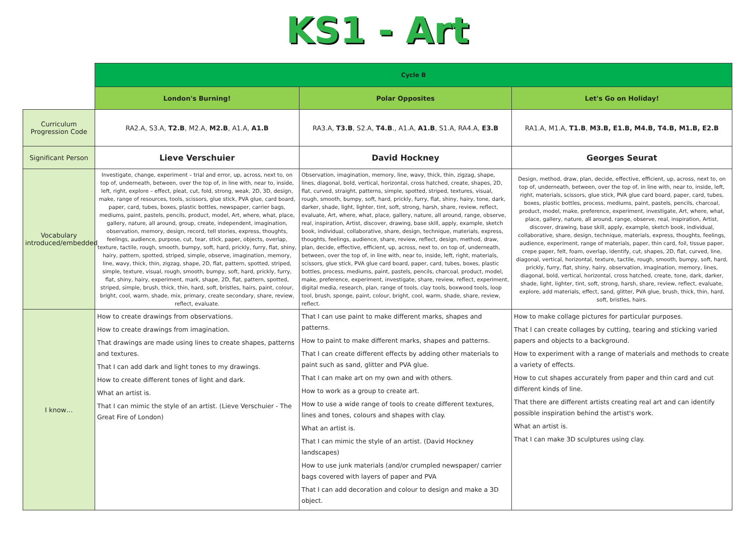KS1 - Art
| | Cycle B | | |
| | London's Burning! | Polar Opposites | Let's Go on Holiday! |
| Curriculum Progression Code | RA2.A, S3.A, T2.B , M2.A, M2.B , A1.A, A1.B | RA3.A, T3.B , S2.A, T4.B ., A1.A, A1.B , S1.A, RA4.A, E3.B | RA1.A, M1.A, T1.B , M3.B, E1.B, M4.B, T4.B, M1.B, E2.B |
| Significant Person | Lieve Verschuier | David Hockney | Georges Seurat |
| Vocabulary introduced/embedded | Investigate, change, experiment – trial and error, up, across, next to, on top of, underneath, between, over the top of, in line with, near to, inside, left, right, explore – effect, pleat, cut, fold, strong, weak, 2D, 3D, design, make, range of resources, tools, scissors, glue stick, PVA glue, card board, paper, card, tubes, boxes, plastic bottles, newspaper, carrier bags, mediums, paint, pastels, pencils, product, model, Art, where, what, place, gallery, nature, all around, group, create, independent, imagination, observation, memory, design, record, tell stories, express, thoughts, feelings, audience, purpose, cut, tear, stick, paper, objects, overlap, texture, tactile, rough, smooth, bumpy, soft, hard, prickly, furry, flat, shiny, hairy, pattern, spotted, striped, simple, observe, imagination, memory, line, wavy, thick, thin, zigzag, shape, 2D, flat, pattern, spotted, striped, simple, texture, visual, rough, smooth, bumpy, soft, hard, prickly, furry, flat, shiny, hairy, experiment, mark, shape, 2D, flat, pattern, spotted, striped, simple, brush, thick, thin, hard, soft, bristles, hairs, paint, colour, bright, cool, warm, shade, mix, primary, create secondary, share, review, reflect, evaluate. | Observation, imagination, memory, line, wavy, thick, thin, zigzag, shape, lines, diagonal, bold, vertical, horizontal, cross hatched, create, shapes, 2D, flat, curved, straight, patterns, simple, spotted, striped, textures, visual, rough, smooth, bumpy, soft, hard, prickly, furry, flat, shiny, hairy, tone, dark, darker, shade, light, lighter, tint, soft, strong, harsh, share, review, reflect, evaluate, Art, where, what, place, gallery, nature, all around, range, observe, real, inspiration, Artist, discover, drawing, base skill, apply, example, sketch book, individual, collaborative, share, design, technique, materials, express, thoughts, feelings, audience, share, review, reflect, design, method, draw, plan, decide, effective, efficient, up, across, next to, on top of, underneath, between, over the top of, in line with, near to, inside, left, right, materials, scissors, glue stick, PVA glue card board, paper, card, tubes, boxes, plastic bottles, process, mediums, paint, pastels, pencils, charcoal, product, model, make, preference, experiment, investigate, share, review, reflect, experiment, digital media, research, plan, range of tools, clay tools, boxwood tools, loop tool, brush, sponge, paint, colour, bright, cool, warm, shade, share, review, reflect. | Design, method, draw, plan, decide, effective, efficient, up, across, next to, on top of, underneath, between, over the top of, in line with, near to, inside, left, right, materials, scissors, glue stick, PVA glue card board, paper, card, tubes, boxes, plastic bottles, process, mediums, paint, pastels, pencils, charcoal, product, model, make, preference, experiment, investigate, Art, where, what, place, gallery, nature, all around, range, observe, real, inspiration, Artist, discover, drawing, base skill, apply, example, sketch book, individual, collaborative, share, design, technique, materials, express, thoughts, feelings, audience, experiment, range of materials, paper, thin card, foil, tissue paper, crepe paper, felt, foam, overlap, identify, cut, shapes, 2D, flat, curved, line, diagonal, vertical, horizontal, texture, tactile, rough, smooth, bumpy, soft, hard, prickly, furry, flat, shiny, hairy, observation, imagination, memory, lines, diagonal, bold, vertical, horizontal, cross hatched, create, tone, dark, darker, shade, light, lighter, tint, soft, strong, harsh, share, review, reflect, evaluate, explore, add materials, effect, sand, glitter, PVA glue, brush, thick, thin, hard, soft, bristles, hairs. |
| I know… | How to create drawings from observations. How to create drawings from imagination. That drawings are made using lines to create shapes, patterns and textures. That I can add dark and light tones to my drawings. How to create different tones of light and dark. What an artist is. That I can mimic the style of an artist. (Lieve Verschuier - The Great Fire of London) | That I can use paint to make different marks, shapes and patterns. How to paint to make different marks, shapes and patterns. That I can create different effects by adding other materials to paint such as sand, glitter and PVA glue. That I can make art on my own and with others. How to work as a group to create art. How to use a wide range of tools to create different textures, lines and tones, colours and shapes with clay. What an artist is. That I can mimic the style of an artist. (David Hockney landscapes) How to use junk materials (and/or crumpled newspaper/ carrier bags covered with layers of paper and PVA That I can add decoration and colour to design and make a 3D object. | How to make collage pictures for particular purposes. That I can create collages by cutting, tearing and sticking varied papers and objects to a background. How to experiment with a range of materials and methods to create a variety of effects. How to cut shapes accurately from paper and thin card and cut different kinds of line. That there are different artists creating real art and can identify possible inspiration behind the artist's work. What an artist is. That I can make 3D sculptures using clay. |